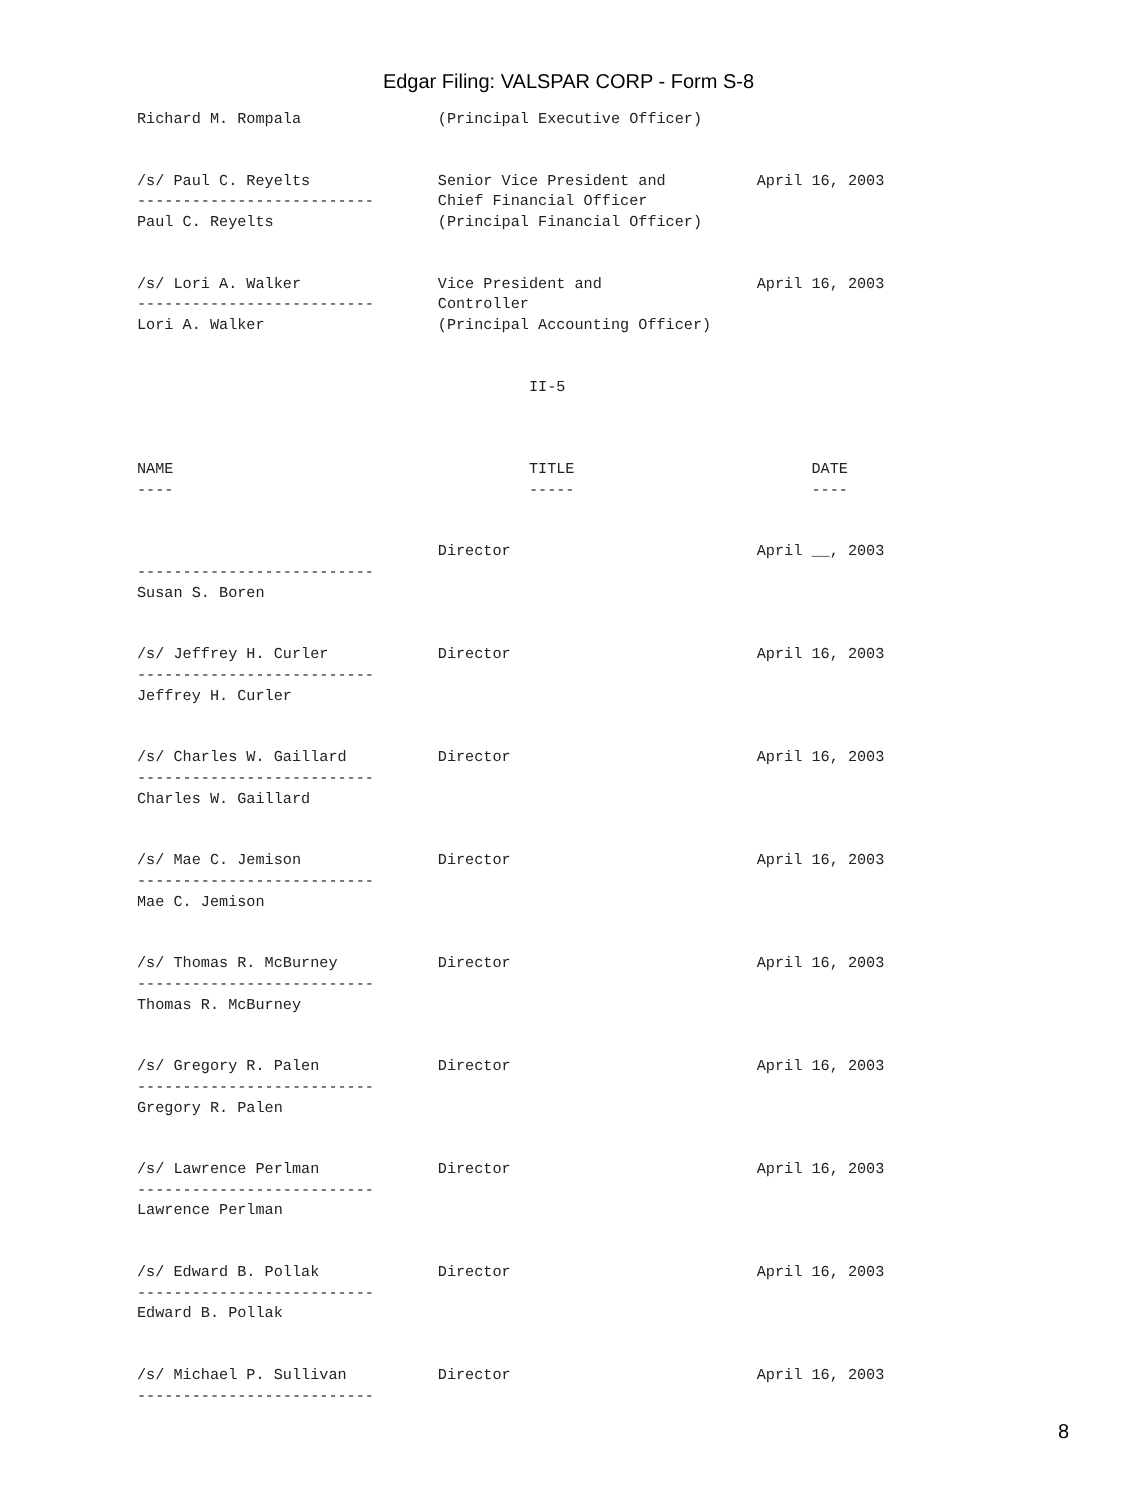Edgar Filing: VALSPAR CORP - Form S-8
Richard M. Rompala               (Principal Executive Officer)


/s/ Paul C. Reyelts              Senior Vice President and          April 16, 2003
--------------------------       Chief Financial Officer
Paul C. Reyelts                  (Principal Financial Officer)


/s/ Lori A. Walker               Vice President and                 April 16, 2003
--------------------------       Controller
Lori A. Walker                   (Principal Accounting Officer)


                                           II-5



NAME                                       TITLE                          DATE
----                                       -----                          ----


                                 Director                           April __, 2003
--------------------------
Susan S. Boren


/s/ Jeffrey H. Curler            Director                           April 16, 2003
--------------------------
Jeffrey H. Curler


/s/ Charles W. Gaillard          Director                           April 16, 2003
--------------------------
Charles W. Gaillard


/s/ Mae C. Jemison               Director                           April 16, 2003
--------------------------
Mae C. Jemison


/s/ Thomas R. McBurney           Director                           April 16, 2003
--------------------------
Thomas R. McBurney


/s/ Gregory R. Palen             Director                           April 16, 2003
--------------------------
Gregory R. Palen


/s/ Lawrence Perlman             Director                           April 16, 2003
--------------------------
Lawrence Perlman


/s/ Edward B. Pollak             Director                           April 16, 2003
--------------------------
Edward B. Pollak


/s/ Michael P. Sullivan          Director                           April 16, 2003
--------------------------
8